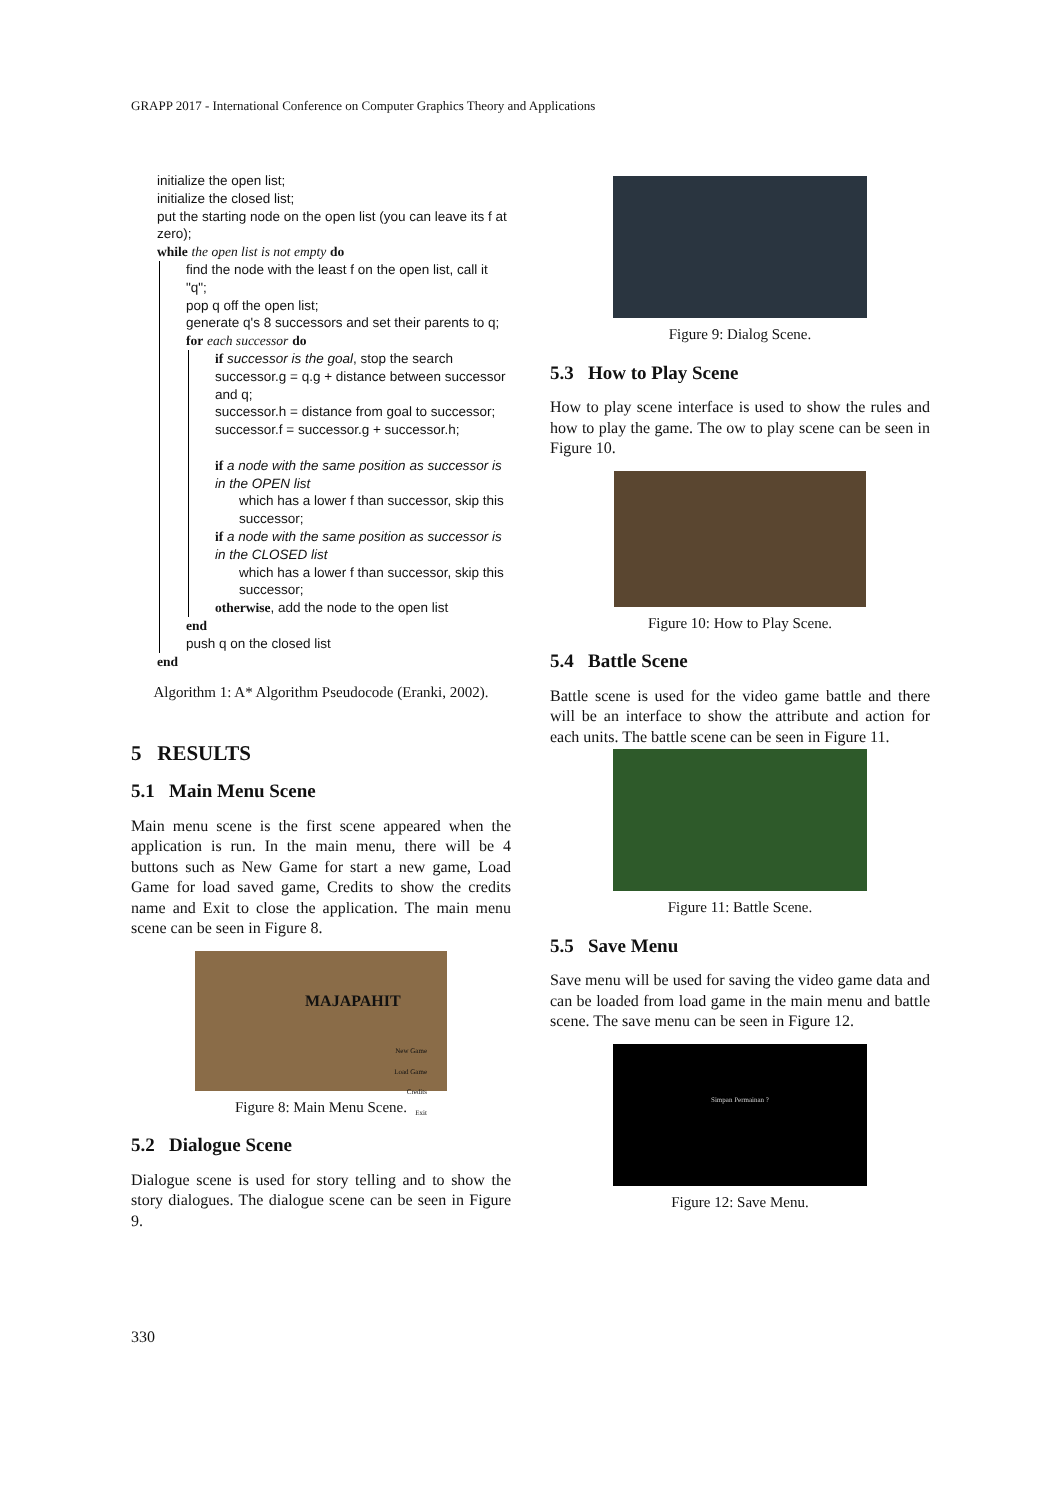GRAPP 2017 - International Conference on Computer Graphics Theory and Applications
initialize the open list;
initialize the closed list;
put the starting node on the open list (you can leave its f at zero);
while the open list is not empty do
find the node with the least f on the open list, call it "q";
pop q off the open list;
generate q's 8 successors and set their parents to q;
for each successor do
if successor is the goal, stop the search
successor.g = q.g + distance between successor and q;
successor.h = distance from goal to successor;
successor.f = successor.g + successor.h;
if a node with the same position as successor is in the OPEN list
which has a lower f than successor, skip this successor;
if a node with the same position as successor is in the CLOSED list
which has a lower f than successor, skip this successor;
otherwise, add the node to the open list
end
push q on the closed list
end
Algorithm 1: A* Algorithm Pseudocode (Eranki, 2002).
5 RESULTS
5.1 Main Menu Scene
Main menu scene is the first scene appeared when the application is run. In the main menu, there will be 4 buttons such as New Game for start a new game, Load Game for load saved game, Credits to show the credits name and Exit to close the application. The main menu scene can be seen in Figure 8.
MAJAPAHIT
New Game
Load Game
Credits
Exit
Figure 8: Main Menu Scene.
5.2 Dialogue Scene
Dialogue scene is used for story telling and to show the story dialogues. The dialogue scene can be seen in Figure 9.
Figure 9: Dialog Scene.
5.3 How to Play Scene
How to play scene interface is used to show the rules and how to play the game. The ow to play scene can be seen in Figure 10.
Figure 10: How to Play Scene.
5.4 Battle Scene
Battle scene is used for the video game battle and there will be an interface to show the attribute and action for each units. The battle scene can be seen in Figure 11.
Figure 11: Battle Scene.
5.5 Save Menu
Save menu will be used for saving the video game data and can be loaded from load game in the main menu and battle scene. The save menu can be seen in Figure 12.
Simpan Permainan ?
Figure 12: Save Menu.
330